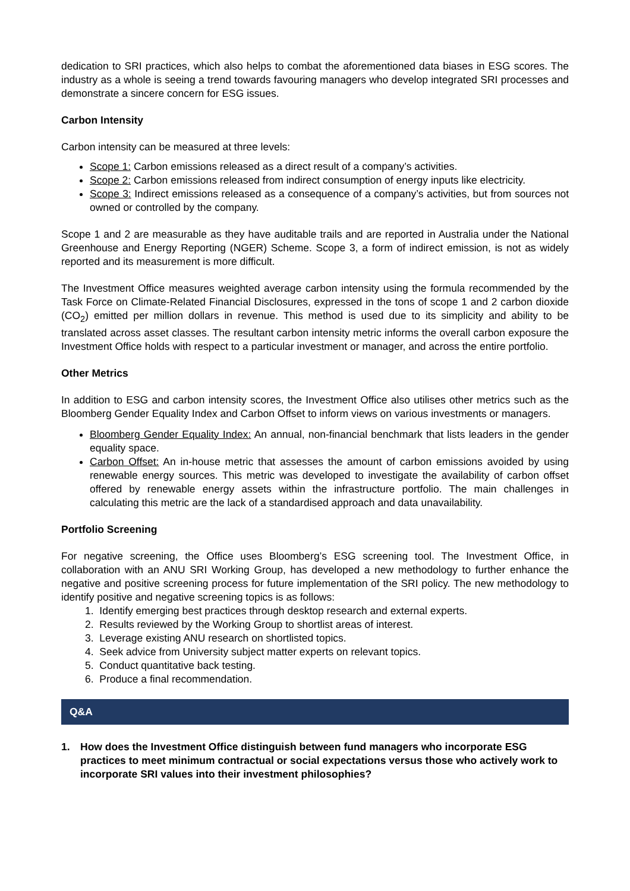dedication to SRI practices, which also helps to combat the aforementioned data biases in ESG scores. The industry as a whole is seeing a trend towards favouring managers who develop integrated SRI processes and demonstrate a sincere concern for ESG issues.
Carbon Intensity
Carbon intensity can be measured at three levels:
Scope 1: Carbon emissions released as a direct result of a company’s activities.
Scope 2: Carbon emissions released from indirect consumption of energy inputs like electricity.
Scope 3: Indirect emissions released as a consequence of a company’s activities, but from sources not owned or controlled by the company.
Scope 1 and 2 are measurable as they have auditable trails and are reported in Australia under the National Greenhouse and Energy Reporting (NGER) Scheme. Scope 3, a form of indirect emission, is not as widely reported and its measurement is more difficult.
The Investment Office measures weighted average carbon intensity using the formula recommended by the Task Force on Climate-Related Financial Disclosures, expressed in the tons of scope 1 and 2 carbon dioxide (CO<sub>2</sub>) emitted per million dollars in revenue. This method is used due to its simplicity and ability to be translated across asset classes. The resultant carbon intensity metric informs the overall carbon exposure the Investment Office holds with respect to a particular investment or manager, and across the entire portfolio.
Other Metrics
In addition to ESG and carbon intensity scores, the Investment Office also utilises other metrics such as the Bloomberg Gender Equality Index and Carbon Offset to inform views on various investments or managers.
Bloomberg Gender Equality Index: An annual, non-financial benchmark that lists leaders in the gender equality space.
Carbon Offset: An in-house metric that assesses the amount of carbon emissions avoided by using renewable energy sources. This metric was developed to investigate the availability of carbon offset offered by renewable energy assets within the infrastructure portfolio. The main challenges in calculating this metric are the lack of a standardised approach and data unavailability.
Portfolio Screening
For negative screening, the Office uses Bloomberg’s ESG screening tool. The Investment Office, in collaboration with an ANU SRI Working Group, has developed a new methodology to further enhance the negative and positive screening process for future implementation of the SRI policy. The new methodology to identify positive and negative screening topics is as follows:
1. Identify emerging best practices through desktop research and external experts.
2. Results reviewed by the Working Group to shortlist areas of interest.
3. Leverage existing ANU research on shortlisted topics.
4. Seek advice from University subject matter experts on relevant topics.
5. Conduct quantitative back testing.
6. Produce a final recommendation.
Q&A
1. How does the Investment Office distinguish between fund managers who incorporate ESG practices to meet minimum contractual or social expectations versus those who actively work to incorporate SRI values into their investment philosophies?